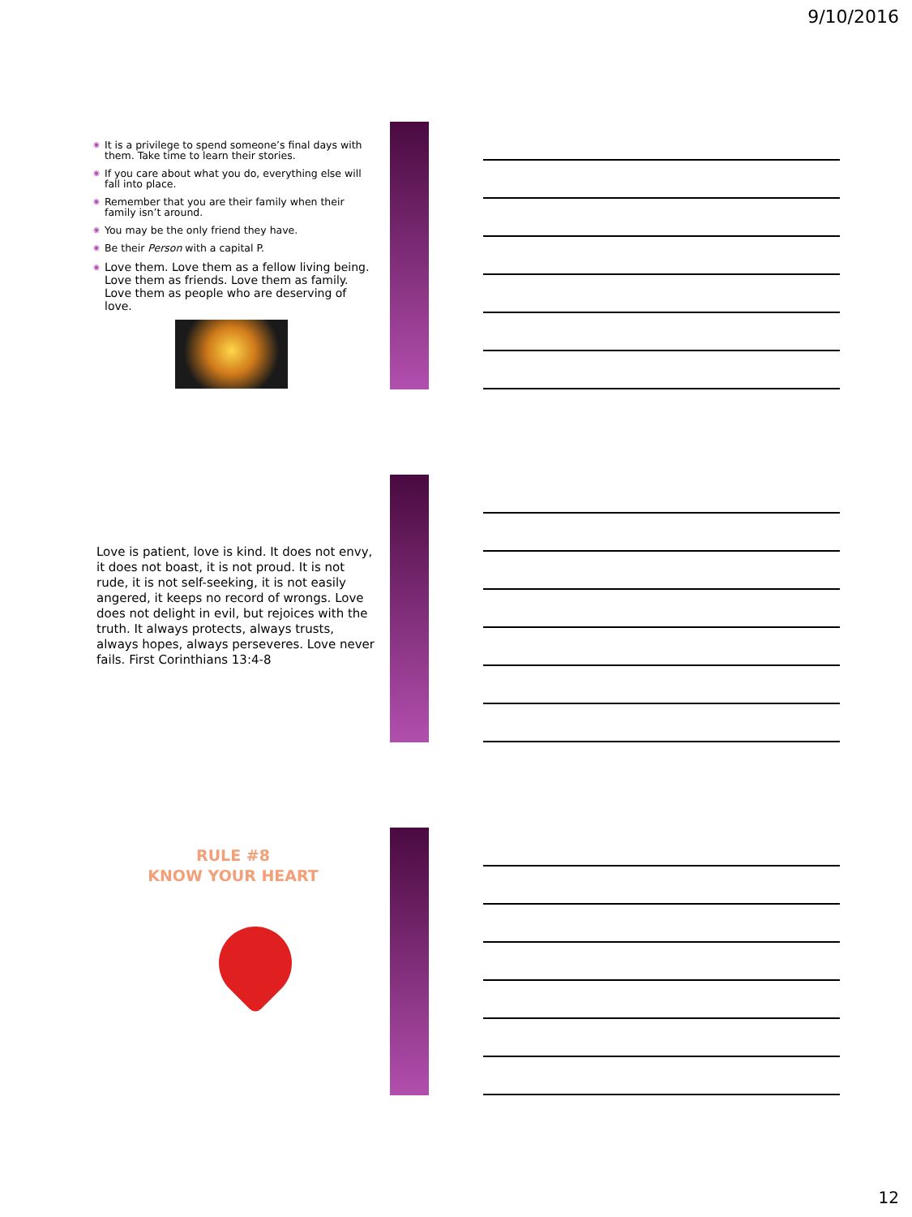9/10/2016
◉ It is a privilege to spend someone’s final days with them. Take time to learn their stories.
◉ If you care about what you do, everything else will fall into place.
◉ Remember that you are their family when their family isn’t around.
◉ You may be the only friend they have.
◉ Be their Person with a capital P.
◉ Love them. Love them as a fellow living being. Love them as friends. Love them as family. Love them as people who are deserving of love.
Love is patient, love is kind. It does not envy, it does not boast, it is not proud. It is not rude, it is not self-seeking, it is not easily angered, it keeps no record of wrongs. Love does not delight in evil, but rejoices with the truth. It always protects, always trusts, always hopes, always perseveres. Love never fails. First Corinthians 13:4-8
RULE #8
KNOW YOUR HEART
12